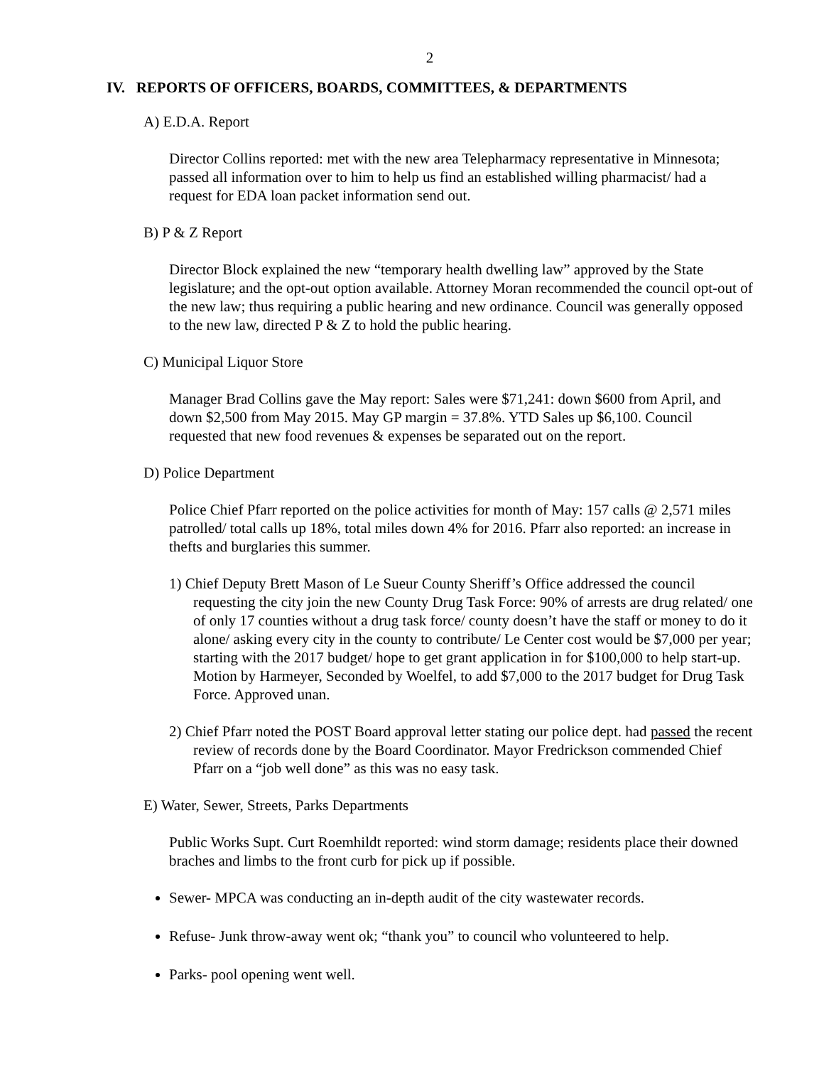2
IV. REPORTS OF OFFICERS, BOARDS, COMMITTEES, & DEPARTMENTS
A) E.D.A. Report
Director Collins reported: met with the new area Telepharmacy representative in Minnesota; passed all information over to him to help us find an established willing pharmacist/ had a request for EDA loan packet information send out.
B) P & Z Report
Director Block explained the new “temporary health dwelling law” approved by the State legislature; and the opt-out option available. Attorney Moran recommended the council opt-out of the new law; thus requiring a public hearing and new ordinance. Council was generally opposed to the new law, directed P & Z to hold the public hearing.
C) Municipal Liquor Store
Manager Brad Collins gave the May report: Sales were $71,241: down $600 from April, and down $2,500 from May 2015. May GP margin = 37.8%. YTD Sales up $6,100. Council requested that new food revenues & expenses be separated out on the report.
D) Police Department
Police Chief Pfarr reported on the police activities for month of May: 157 calls @ 2,571 miles patrolled/ total calls up 18%, total miles down 4% for 2016. Pfarr also reported: an increase in thefts and burglaries this summer.
1) Chief Deputy Brett Mason of Le Sueur County Sheriff’s Office addressed the council requesting the city join the new County Drug Task Force: 90% of arrests are drug related/ one of only 17 counties without a drug task force/ county doesn’t have the staff or money to do it alone/ asking every city in the county to contribute/ Le Center cost would be $7,000 per year; starting with the 2017 budget/ hope to get grant application in for $100,000 to help start-up. Motion by Harmeyer, Seconded by Woelfel, to add $7,000 to the 2017 budget for Drug Task Force. Approved unan.
2) Chief Pfarr noted the POST Board approval letter stating our police dept. had passed the recent review of records done by the Board Coordinator. Mayor Fredrickson commended Chief Pfarr on a “job well done” as this was no easy task.
E) Water, Sewer, Streets, Parks Departments
Public Works Supt. Curt Roemhildt reported: wind storm damage; residents place their downed braches and limbs to the front curb for pick up if possible.
Sewer- MPCA was conducting an in-depth audit of the city wastewater records.
Refuse- Junk throw-away went ok; “thank you” to council who volunteered to help.
Parks- pool opening went well.